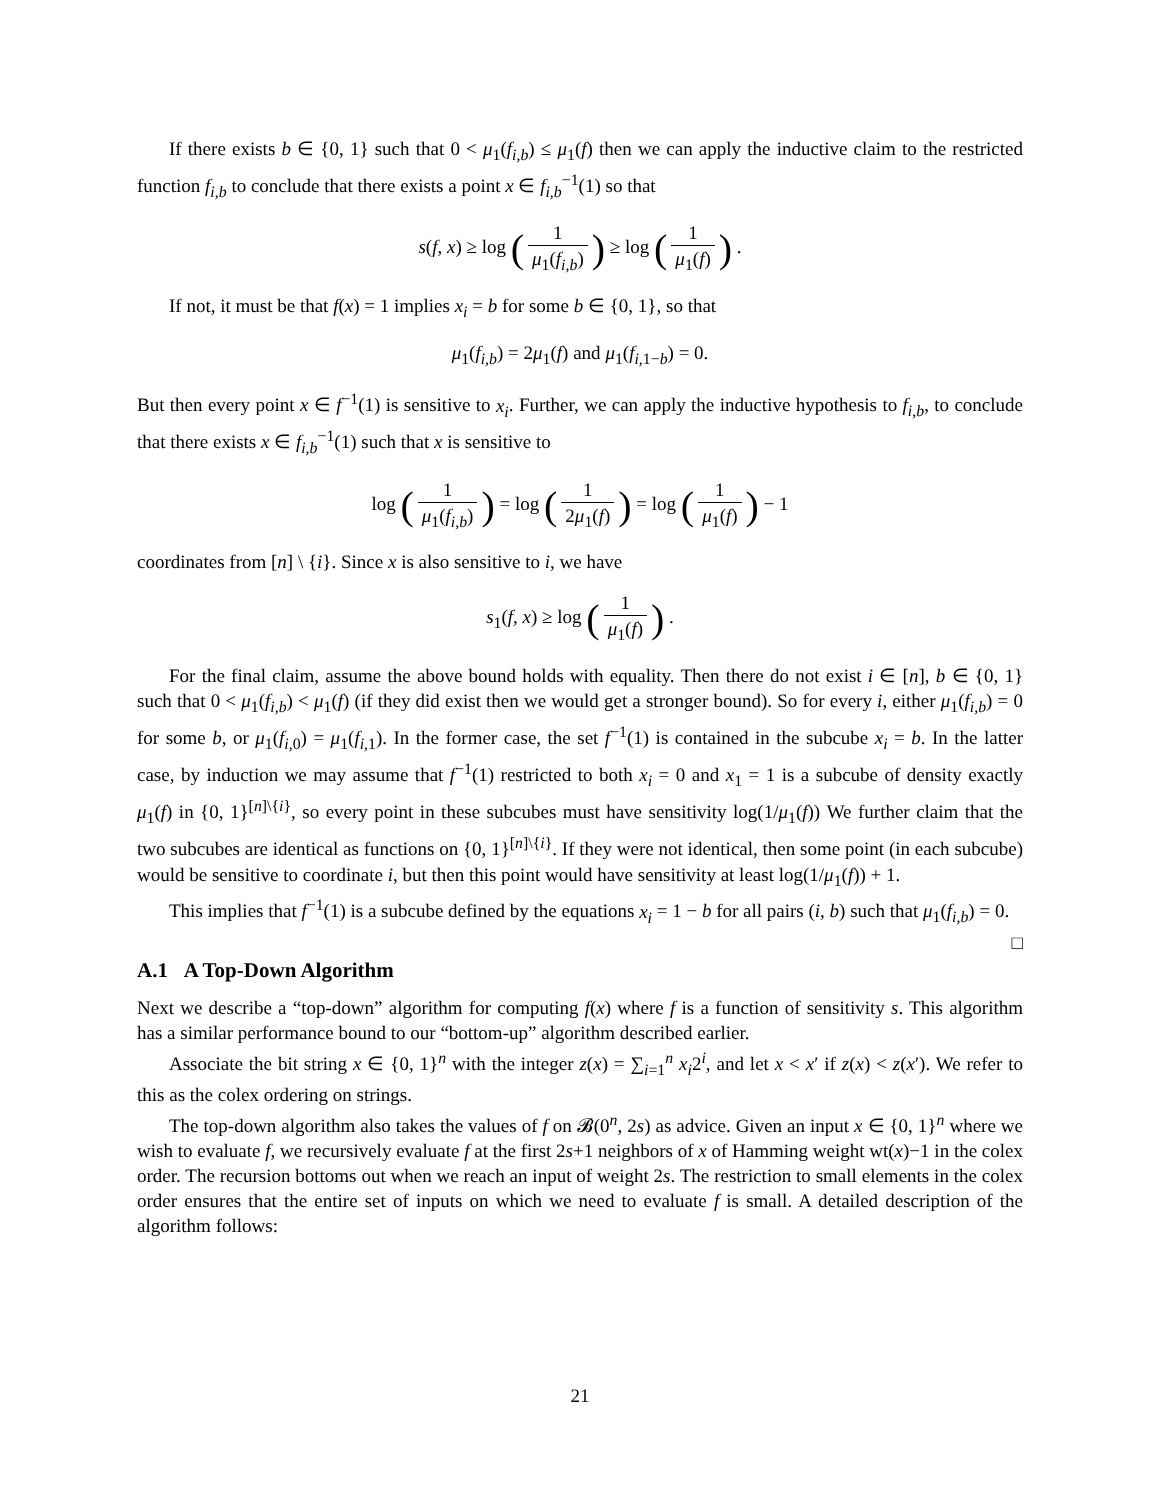If there exists b ∈ {0, 1} such that 0 < μ<sub>1</sub>(f<sub>i,b</sub>) ≤ μ<sub>1</sub>(f) then we can apply the inductive claim to the restricted function f<sub>i,b</sub> to conclude that there exists a point x ∈ f<sub>i,b</sub><sup>−1</sup>(1) so that
s(f, x) ≥ log (1 μ<sub>1</sub>(f<sub>i,b</sub>)) ≥ log (1 μ<sub>1</sub>(f)) .
If not, it must be that f(x) = 1 implies x<sub>i</sub> = b for some b ∈ {0, 1}, so that
μ<sub>1</sub>(f<sub>i,b</sub>) = 2μ<sub>1</sub>(f) and μ<sub>1</sub>(f<sub>i, 1−b</sub>) = 0.
But then every point x ∈ f<sup>−1</sup>(1) is sensitive to x<sub>i</sub>. Further, we can apply the inductive hypothesis to f<sub>i,b</sub>, to conclude that there exists x ∈ f<sub>i,b</sub><sup>−1</sup>(1) such that x is sensitive to
log (1 μ<sub>1</sub>(f<sub>i,b</sub>)) = log (1 2μ<sub>1</sub>(f)) = log (1 μ<sub>1</sub>(f)) − 1
coordinates from [n] \ {i}. Since x is also sensitive to i, we have
s<sub>1</sub>(f, x) ≥ log (1 μ<sub>1</sub>(f)) .
For the final claim, assume the above bound holds with equality. Then there do not exist i ∈ [n], b ∈ {0, 1} such that 0 < μ<sub>1</sub>(f<sub>i,b</sub>) < μ<sub>1</sub>(f) (if they did exist then we would get a stronger bound). So for every i, either μ<sub>1</sub>(f<sub>i,b</sub>) = 0 for some b, or μ<sub>1</sub>(f<sub>i, 0</sub>) = μ<sub>1</sub>(f<sub>i, 1</sub>). In the former case, the set f<sup>−1</sup>(1) is contained in the subcube x<sub>i</sub> = b. In the latter case, by induction we may assume that f<sup>−1</sup>(1) restricted to both x<sub>i</sub> = 0 and x<sub>1</sub> = 1 is a subcube of density exactly μ<sub>1</sub>(f) in {0, 1}<sup>[n]\{i}</sup>, so every point in these subcubes must have sensitivity log(1/μ<sub>1</sub>(f)) We further claim that the two subcubes are identical as functions on {0, 1}<sup>[n]\{i}</sup>. If they were not identical, then some point (in each subcube) would be sensitive to coordinate i, but then this point would have sensitivity at least log(1/μ<sub>1</sub>(f)) + 1.
This implies that f<sup>−1</sup>(1) is a subcube defined by the equations x<sub>i</sub> = 1 − b for all pairs (i, b) such that μ<sub>1</sub>(f<sub>i,b</sub>) = 0. □
A.1 A Top-Down Algorithm
Next we describe a “top-down” algorithm for computing f(x) where f is a function of sensitivity s. This algorithm has a similar performance bound to our “bottom-up” algorithm described earlier.
Associate the bit string x ∈ {0, 1}<sup>n</sup> with the integer z(x) = ∑<sub>i=1</sub><sup>n</sup> x<sub>i</sub>2<sup>i</sup>, and let x < x′ if z(x) < z(x′). We refer to this as the colex ordering on strings.
The top-down algorithm also takes the values of f on 𝓑(0<sup>n</sup>, 2s) as advice. Given an input x ∈ {0, 1}<sup>n</sup> where we wish to evaluate f, we recursively evaluate f at the first 2s+1 neighbors of x of Hamming weight wt(x)−1 in the colex order. The recursion bottoms out when we reach an input of weight 2s. The restriction to small elements in the colex order ensures that the entire set of inputs on which we need to evaluate f is small. A detailed description of the algorithm follows:
21